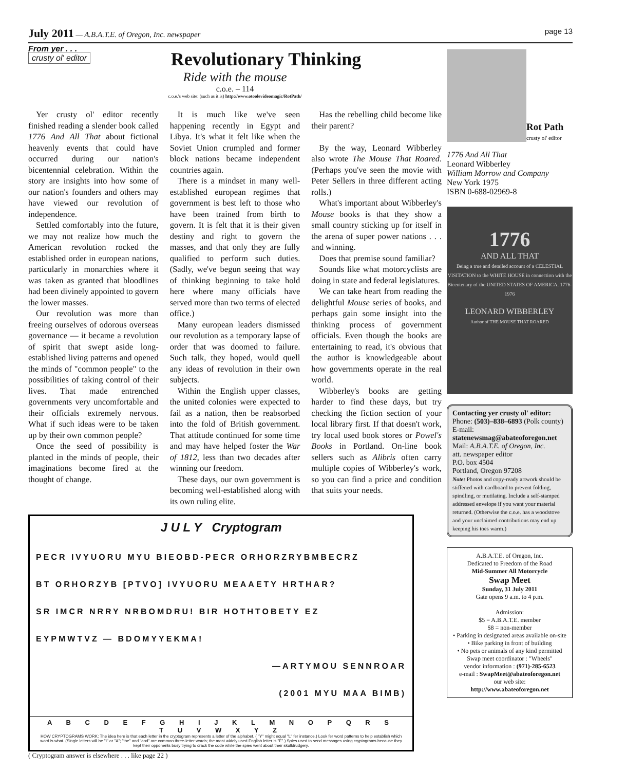July 2011 — A.B.A.T.E. of Oregon, Inc. newspaper page 13
From yer . . .
crusty ol' editor
Revolutionary Thinking
Ride with the mouse
c.o.e. – 114
c.o.e.'s web site: (such as it is) http://www.otoolevideomagic/RotPath/
Yer crusty ol' editor recently finished reading a slender book called 1776 And All That about fictional heavenly events that could have occurred during our nation's bicentennial celebration. Within the story are insights into how some of our nation's founders and others may have viewed our revolution of independence.
Settled comfortably into the future, we may not realize how much the American revolution rocked the established order in european nations, particularly in monarchies where it was taken as granted that bloodlines had been divinely appointed to govern the lower masses.
Our revolution was more than freeing ourselves of odorous overseas governance — it became a revolution of spirit that swept aside long-established living patterns and opened the minds of "common people" to the possibilities of taking control of their lives. That made entrenched governments very uncomfortable and their officials extremely nervous. What if such ideas were to be taken up by their own common people?
Once the seed of possibility is planted in the minds of people, their imaginations become fired at the thought of change.
It is much like we've seen happening recently in Egypt and Libya. It's what it felt like when the Soviet Union crumpled and former block nations became independent countries again.
There is a mindset in many well-established european regimes that government is best left to those who have been trained from birth to govern. It is felt that it is their given destiny and right to govern the masses, and that only they are fully qualified to perform such duties. (Sadly, we've begun seeing that way of thinking beginning to take hold here where many officials have served more than two terms of elected office.)
Many european leaders dismissed our revolution as a temporary lapse of order that was doomed to failure. Such talk, they hoped, would quell any ideas of revolution in their own subjects.
Within the English upper classes, the united colonies were expected to fail as a nation, then be reabsorbed into the fold of British government. That attitude continued for some time and may have helped foster the War of 1812, less than two decades after winning our freedom.
These days, our own government is becoming well-established along with its own ruling elite.
Has the rebelling child become like their parent?
By the way, Leonard Wibberley also wrote The Mouse That Roared. (Perhaps you've seen the movie with Peter Sellers in three different acting rolls.)
What's important about Wibberley's Mouse books is that they show a small country sticking up for itself in the arena of super power nations . . . and winning.
Does that premise sound familiar?
Sounds like what motorcyclists are doing in state and federal legislatures.
We can take heart from reading the delightful Mouse series of books, and perhaps gain some insight into the thinking process of government officials. Even though the books are entertaining to read, it's obvious that the author is knowledgeable about how governments operate in the real world.
Wibberley's books are getting harder to find these days, but try checking the fiction section of your local library first. If that doesn't work, try local used book stores or Powel's Books in Portland. On-line book sellers such as Alibris often carry multiple copies of Wibberley's work, so you can find a price and condition that suits your needs.
J U L Y Cryptogram
PECR IVYUORU MYU BIEOBD-PECR ORHORZRYBMBECRZ
BT ORHORZYB [PTVO] IVYUORU MEAAETY HRTHAR?
SR IMCR NRRY NRBOMDRU! BIR HOTHTOBETY EZ
EYPMWTVZ — BDOMYYEKMA!
—ARTYMOU SENNROAR
(2001 MYU MAA BIMB)
A B C D E F G H I J K L M N O P Q R S T U V W X Y Z
HOW CRYPTOGRAMS WORK: The idea here is that each letter in the cryptogram represents a letter of the alphabet. ( "Y" might equal "L" fer instance.) Look fer word patterns to help establish which word is what. (Single letters will be "I" or "A"; "the" and "and" are common three-letter words; the most widely used English letter is "E".) Spies used to send messages using cryptograms because they kept their opponents busy trying to crack the code while the spies went about their skulldrudgery.
( Cryptogram answer is elsewhere . . . like page 22 )
Rot Path
crusty ol' editor
1776 And All That
Leonard Wibberley
William Morrow and Company
New York 1975
ISBN 0-688-02969-8
1776
AND ALL THAT
Being a true and detailed account of a CELESTIAL VISITATION to the WHITE HOUSE in connection with the Bicentenary of the UNITED STATES OF AMERICA. 1776-1976
LEONARD WIBBERLEY
Author of THE MOUSE THAT ROARED
Contacting yer crusty ol' editor:
Phone: (503)–838–6893 (Polk county)
E-mail:
statenewsmag@abateoforegon.net
Mail: A.B.A.T.E. of Oregon, Inc.
att. newspaper editor
P.O. box 4504
Portland, Oregon 97208
Note: Photos and copy-ready artwork should be stiffened with cardboard to prevent folding, spindling, or mutilating. Include a self-stamped addressed envelope if you want your material returned. (Otherwise the c.o.e. has a woodstove and your unclaimed contributions may end up keeping his toes warm.)
A.B.A.T.E. of Oregon, Inc.
Dedicated to Freedom of the Road
Mid-Summer All Motorcycle
Swap Meet
Sunday, 31 July 2011
Gate opens 9 a.m. to 4 p.m.
Admission:
$5 = A.B.A.T.E. member
$8 = non-member
• Parking in designated areas available on-site
• Bike parking in front of building
• No pets or animals of any kind permitted
Swap meet coordinator : "Wheels"
vendor information : (971)-285-6523
e-mail : SwapMeet@abateoforegon.net
our web site:
http://www.abateoforegon.net